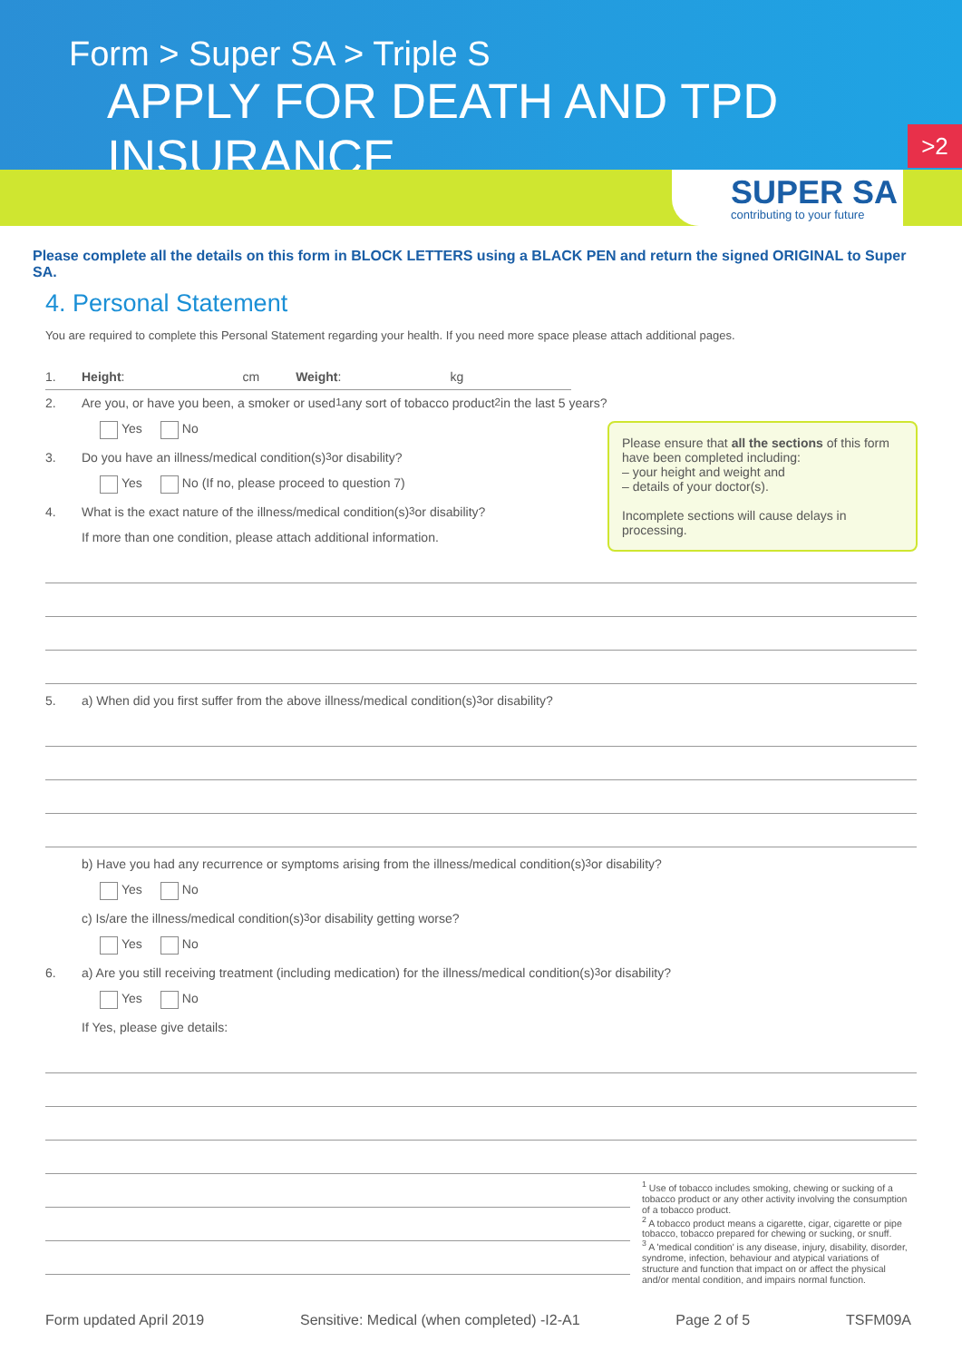Form > Super SA > Triple S
APPLY FOR DEATH AND TPD INSURANCE
>2
SUPER SA
contributing to your future
Please complete all the details on this form in BLOCK LETTERS using a BLACK PEN and return the signed ORIGINAL to Super SA.
4. Personal Statement
You are required to complete this Personal Statement regarding your health. If you need more space please attach additional pages.
1. Height: cm Weight: kg
2. Are you, or have you been, a smoker or used<sup>1</sup> any sort of tobacco product<sup>2</sup> in the last 5 years?
Yes No
3. Do you have an illness/medical condition(s)<sup>3</sup> or disability?
Yes No (If no, please proceed to question 7)
4. What is the exact nature of the illness/medical condition(s)<sup>3</sup> or disability?
If more than one condition, please attach additional information.
5. a) When did you first suffer from the above illness/medical condition(s)<sup>3</sup> or disability?
b) Have you had any recurrence or symptoms arising from the illness/medical condition(s)<sup>3</sup> or disability?
Yes No
c) Is/are the illness/medical condition(s)<sup>3</sup> or disability getting worse?
Yes No
6. a) Are you still receiving treatment (including medication) for the illness/medical condition(s)<sup>3</sup> or disability?
Yes No
If Yes, please give details:
Please ensure that all the sections of this form have been completed including:
– your height and weight and
– details of your doctor(s).
Incomplete sections will cause delays in processing.
<sup>1</sup> Use of tobacco includes smoking, chewing or sucking of a tobacco product or any other activity involving the consumption of a tobacco product.
<sup>2</sup> A tobacco product means a cigarette, cigar, cigarette or pipe tobacco, tobacco prepared for chewing or sucking, or snuff.
<sup>3</sup> A 'medical condition' is any disease, injury, disability, disorder, syndrome, infection, behaviour and atypical variations of structure and function that impact on or affect the physical and/or mental condition, and impairs normal function.
Form updated April 2019 Sensitive: Medical (when completed) -I2-A1 Page 2 of 5 TSFM09A